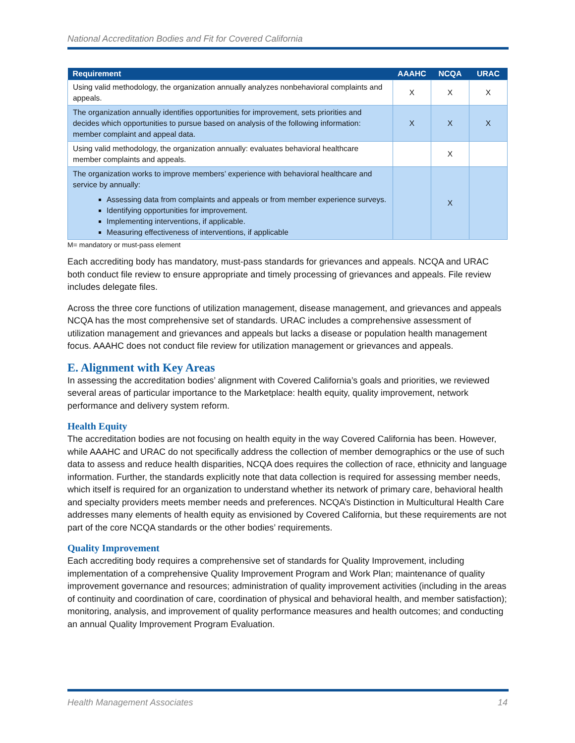National Accreditation Bodies and Fit for Covered California
| Requirement | AAAHC | NCQA | URAC |
| --- | --- | --- | --- |
| Using valid methodology, the organization annually analyzes nonbehavioral complaints and appeals. | X | X | X |
| The organization annually identifies opportunities for improvement, sets priorities and decides which opportunities to pursue based on analysis of the following information: member complaint and appeal data. | X | X | X |
| Using valid methodology, the organization annually: evaluates behavioral healthcare member complaints and appeals. | | X | |
| The organization works to improve members’ experience with behavioral healthcare and service by annually: Assessing data from complaints and appeals or from member experience surveys. Identifying opportunities for improvement. Implementing interventions, if applicable. Measuring effectiveness of interventions, if applicable | | X | |
M= mandatory or must-pass element
Each accrediting body has mandatory, must-pass standards for grievances and appeals. NCQA and URAC both conduct file review to ensure appropriate and timely processing of grievances and appeals. File review includes delegate files.
Across the three core functions of utilization management, disease management, and grievances and appeals NCQA has the most comprehensive set of standards. URAC includes a comprehensive assessment of utilization management and grievances and appeals but lacks a disease or population health management focus. AAAHC does not conduct file review for utilization management or grievances and appeals.
E. Alignment with Key Areas
In assessing the accreditation bodies’ alignment with Covered California’s goals and priorities, we reviewed several areas of particular importance to the Marketplace: health equity, quality improvement, network performance and delivery system reform.
Health Equity
The accreditation bodies are not focusing on health equity in the way Covered California has been. However, while AAAHC and URAC do not specifically address the collection of member demographics or the use of such data to assess and reduce health disparities, NCQA does requires the collection of race, ethnicity and language information. Further, the standards explicitly note that data collection is required for assessing member needs, which itself is required for an organization to understand whether its network of primary care, behavioral health and specialty providers meets member needs and preferences. NCQA’s Distinction in Multicultural Health Care addresses many elements of health equity as envisioned by Covered California, but these requirements are not part of the core NCQA standards or the other bodies’ requirements.
Quality Improvement
Each accrediting body requires a comprehensive set of standards for Quality Improvement, including implementation of a comprehensive Quality Improvement Program and Work Plan; maintenance of quality improvement governance and resources; administration of quality improvement activities (including in the areas of continuity and coordination of care, coordination of physical and behavioral health, and member satisfaction); monitoring, analysis, and improvement of quality performance measures and health outcomes; and conducting an annual Quality Improvement Program Evaluation.
Health Management Associates 14